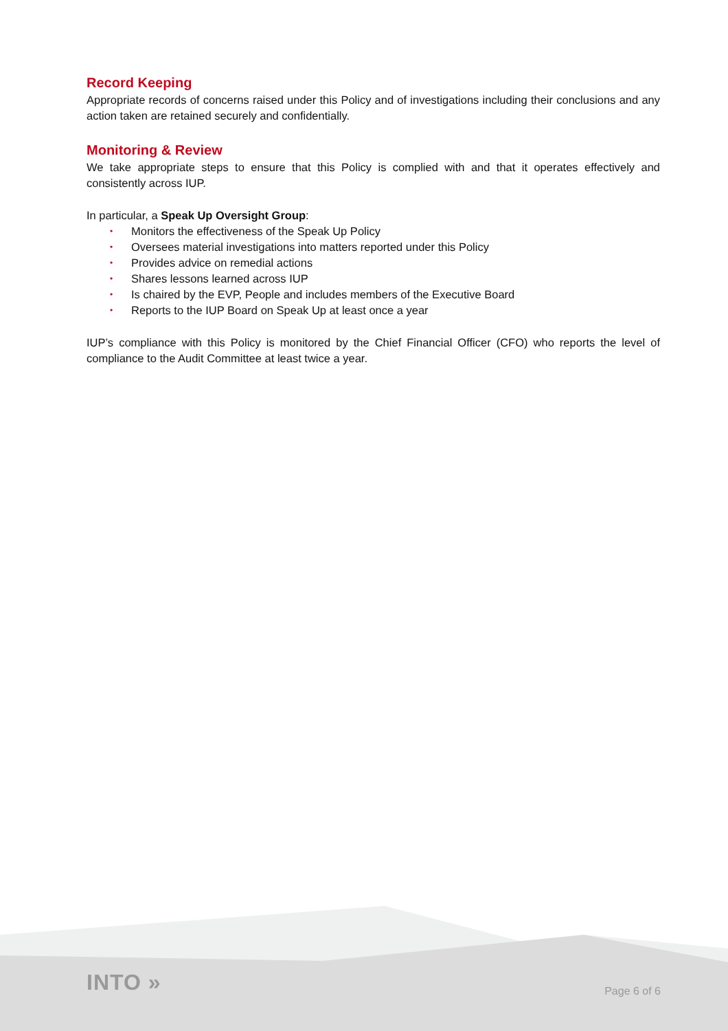Record Keeping
Appropriate records of concerns raised under this Policy and of investigations including their conclusions and any action taken are retained securely and confidentially.
Monitoring & Review
We take appropriate steps to ensure that this Policy is complied with and that it operates effectively and consistently across IUP.
In particular, a Speak Up Oversight Group:
• Monitors the effectiveness of the Speak Up Policy
• Oversees material investigations into matters reported under this Policy
• Provides advice on remedial actions
• Shares lessons learned across IUP
• Is chaired by the EVP, People and includes members of the Executive Board
• Reports to the IUP Board on Speak Up at least once a year
IUP’s compliance with this Policy is monitored by the Chief Financial Officer (CFO) who reports the level of compliance to the Audit Committee at least twice a year.
INTO » Page 6 of 6